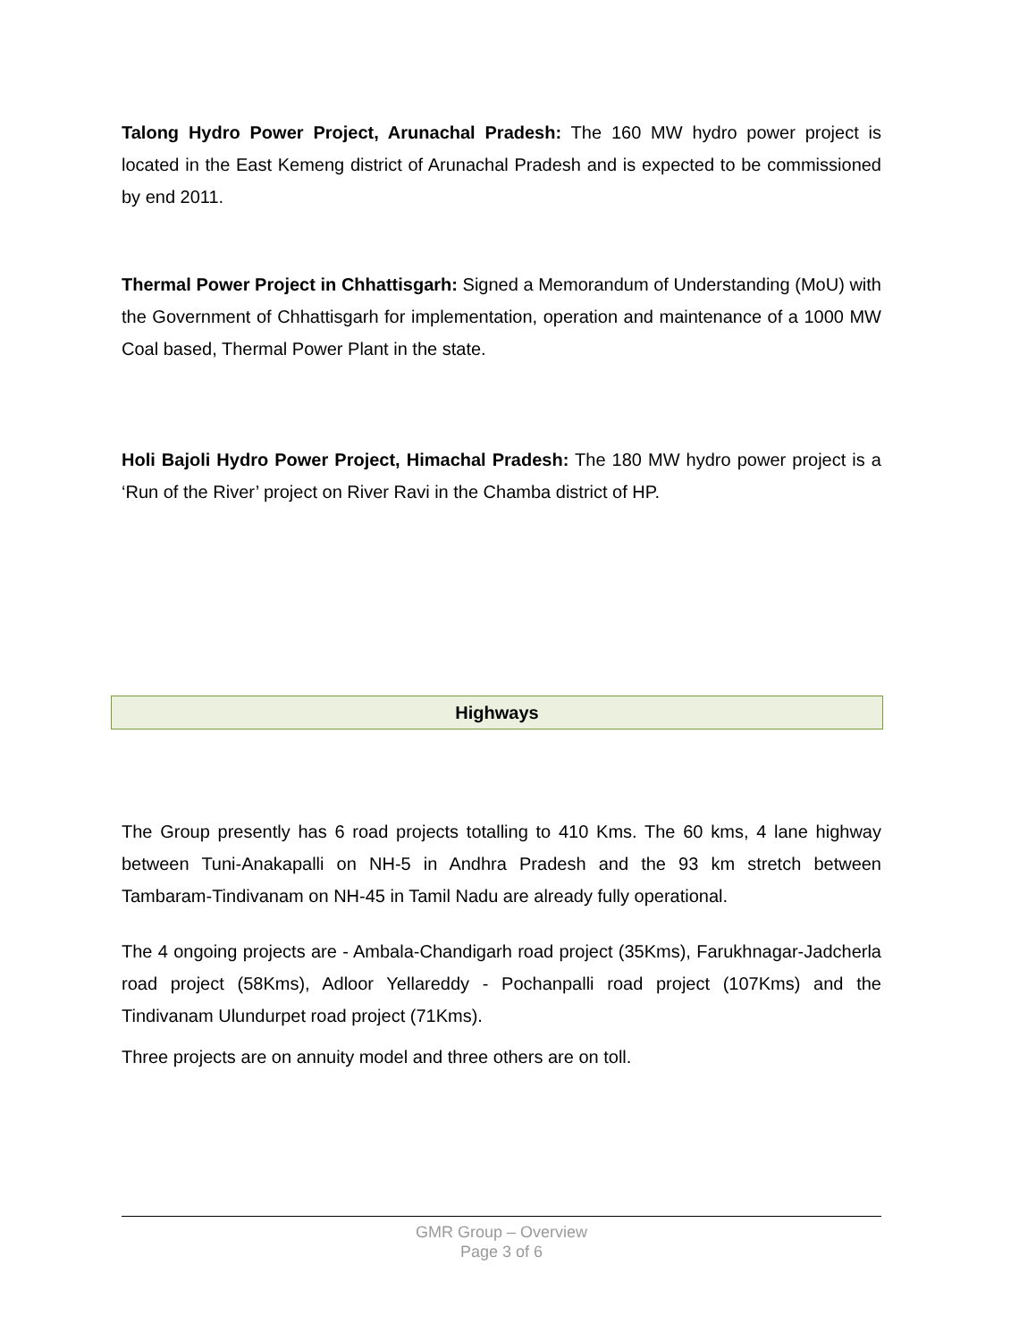Talong Hydro Power Project, Arunachal Pradesh: The 160 MW hydro power project is located in the East Kemeng district of Arunachal Pradesh and is expected to be commissioned by end 2011.
Thermal Power Project in Chhattisgarh: Signed a Memorandum of Understanding (MoU) with the Government of Chhattisgarh for implementation, operation and maintenance of a 1000 MW Coal based, Thermal Power Plant in the state.
Holi Bajoli Hydro Power Project, Himachal Pradesh: The 180 MW hydro power project is a ‘Run of the River’ project on River Ravi in the Chamba district of HP.
Highways
The Group presently has 6 road projects totalling to 410 Kms. The 60 kms, 4 lane highway between Tuni-Anakapalli on NH-5 in Andhra Pradesh and the 93 km stretch between Tambaram-Tindivanam on NH-45 in Tamil Nadu are already fully operational.
The 4 ongoing projects are - Ambala-Chandigarh road project (35Kms), Farukhnagar-Jadcherla road project (58Kms), Adloor Yellareddy - Pochanpalli road project (107Kms) and the Tindivanam Ulundurpet road project (71Kms).
Three projects are on annuity model and three others are on toll.
GMR Group – Overview
Page 3 of 6